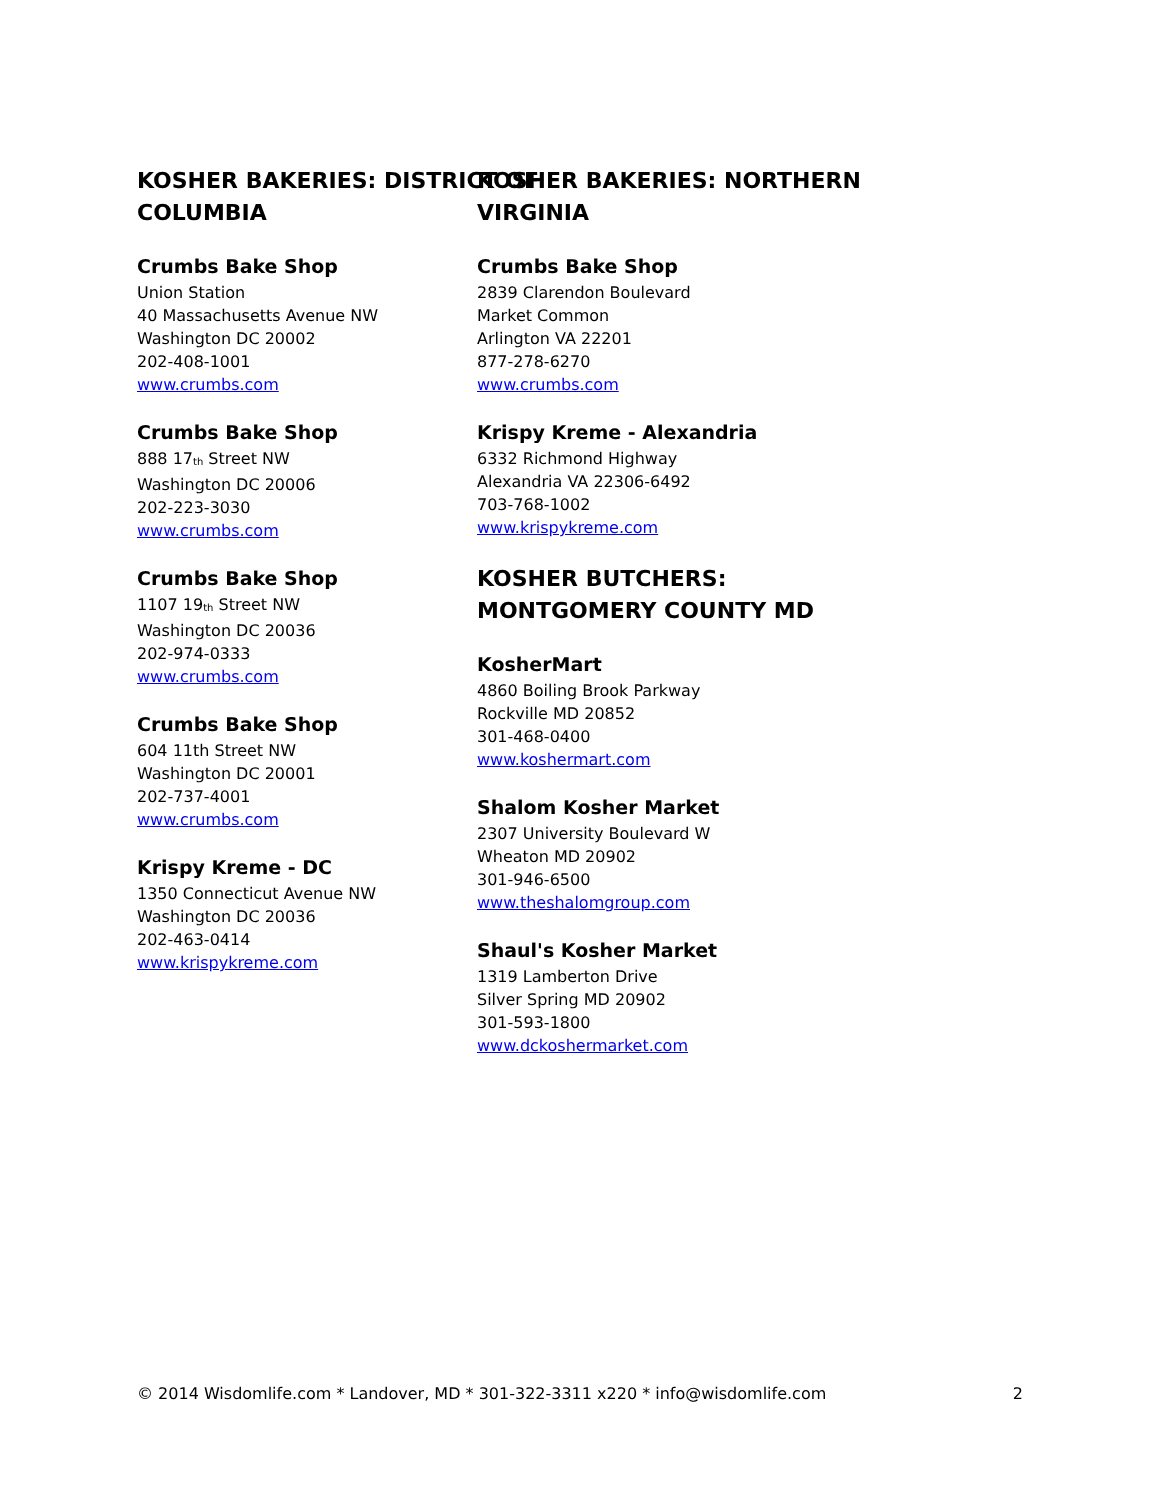KOSHER BAKERIES: DISTRICT OF COLUMBIA
Crumbs Bake Shop
Union Station
40 Massachusetts Avenue NW
Washington DC 20002
202-408-1001
www.crumbs.com
Crumbs Bake Shop
888 17<sup>th</sup> Street NW
Washington DC 20006
202-223-3030
www.crumbs.com
Crumbs Bake Shop
1107 19<sup>th</sup> Street NW
Washington DC 20036
202-974-0333
www.crumbs.com
Crumbs Bake Shop
604 11th Street NW
Washington DC 20001
202-737-4001
www.crumbs.com
Krispy Kreme - DC
1350 Connecticut Avenue NW
Washington DC 20036
202-463-0414
www.krispykreme.com
KOSHER BAKERIES: NORTHERN VIRGINIA
Crumbs Bake Shop
2839 Clarendon Boulevard
Market Common
Arlington VA 22201
877-278-6270
www.crumbs.com
Krispy Kreme - Alexandria
6332 Richmond Highway
Alexandria VA 22306-6492
703-768-1002
www.krispykreme.com
KOSHER BUTCHERS: MONTGOMERY COUNTY MD
KosherMart
4860 Boiling Brook Parkway
Rockville MD 20852
301-468-0400
www.koshermart.com
Shalom Kosher Market
2307 University Boulevard W
Wheaton MD 20902
301-946-6500
www.theshalomgroup.com
Shaul's Kosher Market
1319 Lamberton Drive
Silver Spring MD 20902
301-593-1800
www.dckoshermarket.com
© 2014 Wisdomlife.com * Landover, MD * 301-322-3311 x220 * info@wisdomlife.com 2